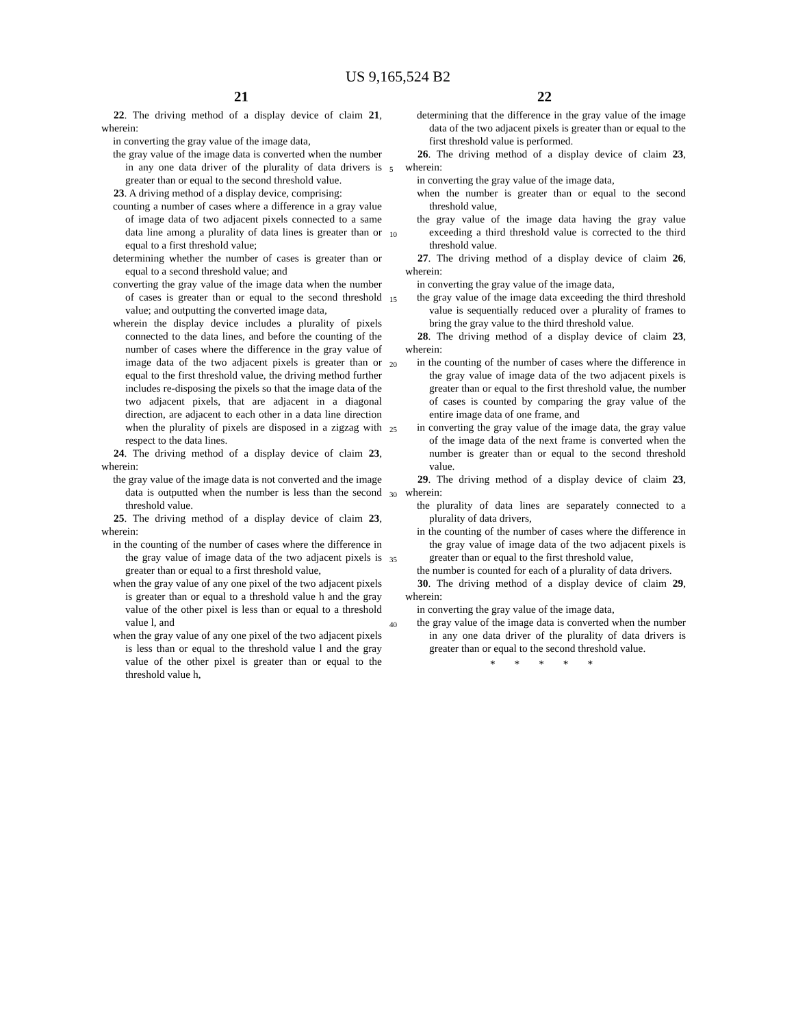US 9,165,524 B2
21 22
22. The driving method of a display device of claim 21, wherein:
in converting the gray value of the image data,
the gray value of the image data is converted when the number in any one data driver of the plurality of data drivers is greater than or equal to the second threshold value.
23. A driving method of a display device, comprising:
counting a number of cases where a difference in a gray value of image data of two adjacent pixels connected to a same data line among a plurality of data lines is greater than or equal to a first threshold value;
determining whether the number of cases is greater than or equal to a second threshold value; and
converting the gray value of the image data when the number of cases is greater than or equal to the second threshold value; and outputting the converted image data,
wherein the display device includes a plurality of pixels connected to the data lines, and before the counting of the number of cases where the difference in the gray value of image data of the two adjacent pixels is greater than or equal to the first threshold value, the driving method further includes re-disposing the pixels so that the image data of the two adjacent pixels, that are adjacent in a diagonal direction, are adjacent to each other in a data line direction when the plurality of pixels are disposed in a zigzag with respect to the data lines.
24. The driving method of a display device of claim 23, wherein:
the gray value of the image data is not converted and the image data is outputted when the number is less than the second threshold value.
25. The driving method of a display device of claim 23, wherein:
in the counting of the number of cases where the difference in the gray value of image data of the two adjacent pixels is greater than or equal to a first threshold value,
when the gray value of any one pixel of the two adjacent pixels is greater than or equal to a threshold value h and the gray value of the other pixel is less than or equal to a threshold value l, and
when the gray value of any one pixel of the two adjacent pixels is less than or equal to the threshold value l and the gray value of the other pixel is greater than or equal to the threshold value h,
5
10
15
20
25
30
35
40
determining that the difference in the gray value of the image data of the two adjacent pixels is greater than or equal to the first threshold value is performed.
26. The driving method of a display device of claim 23, wherein:
in converting the gray value of the image data,
when the number is greater than or equal to the second threshold value,
the gray value of the image data having the gray value exceeding a third threshold value is corrected to the third threshold value.
27. The driving method of a display device of claim 26, wherein:
in converting the gray value of the image data,
the gray value of the image data exceeding the third threshold value is sequentially reduced over a plurality of frames to bring the gray value to the third threshold value.
28. The driving method of a display device of claim 23, wherein:
in the counting of the number of cases where the difference in the gray value of image data of the two adjacent pixels is greater than or equal to the first threshold value, the number of cases is counted by comparing the gray value of the entire image data of one frame, and
in converting the gray value of the image data, the gray value of the image data of the next frame is converted when the number is greater than or equal to the second threshold value.
29. The driving method of a display device of claim 23, wherein:
the plurality of data lines are separately connected to a plurality of data drivers,
in the counting of the number of cases where the difference in the gray value of image data of the two adjacent pixels is greater than or equal to the first threshold value,
the number is counted for each of a plurality of data drivers.
30. The driving method of a display device of claim 29, wherein:
in converting the gray value of the image data,
the gray value of the image data is converted when the number in any one data driver of the plurality of data drivers is greater than or equal to the second threshold value.
* * * * *